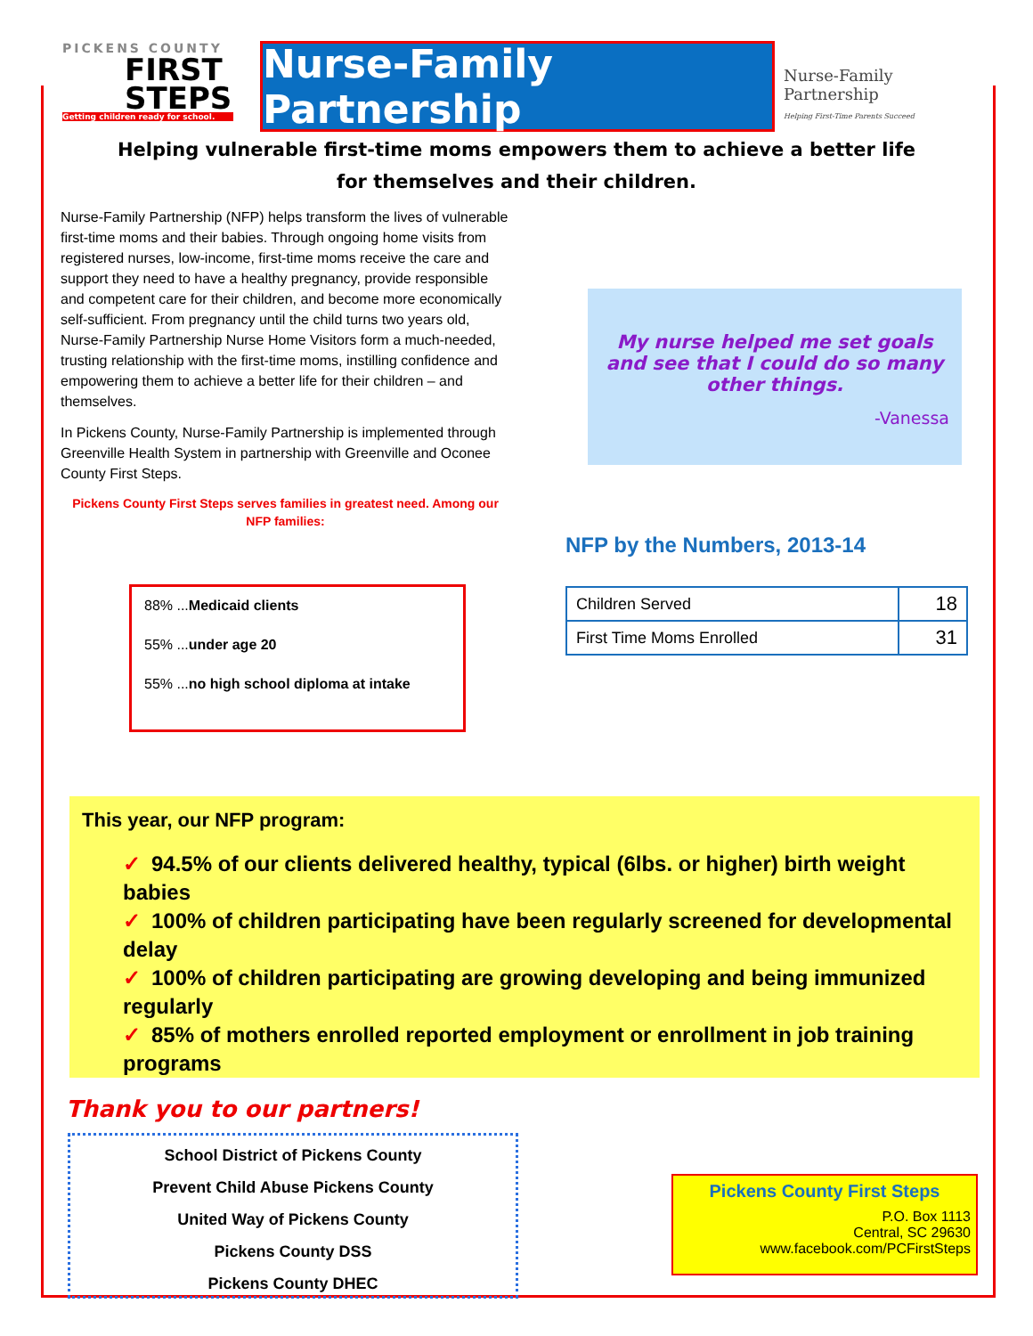PICKENS COUNTY
FIRST
STEPS
Getting children ready for school.
Nurse-Family Partnership
Nurse-Family
Partnership
Helping First-Time Parents Succeed
Helping vulnerable first-time moms empowers them to achieve a better life
for themselves and their children.
Nurse-Family Partnership (NFP) helps transform the lives of vulnerable first-time moms and their babies. Through ongoing home visits from registered nurses, low-income, first-time moms receive the care and support they need to have a healthy pregnancy, provide responsible and competent care for their children, and become more economically self-sufficient. From pregnancy until the child turns two years old, Nurse-Family Partnership Nurse Home Visitors form a much-needed, trusting relationship with the first-time moms, instilling confidence and empowering them to achieve a better life for their children – and themselves.
In Pickens County, Nurse-Family Partnership is implemented through Greenville Health System in partnership with Greenville and Oconee County First Steps.
Pickens County First Steps serves families in greatest need. Among our NFP families:
My nurse helped me set goals and see that I could do so many other things.
-Vanessa
88% ...Medicaid clients
55% ...under age 20
55% ...no high school diploma at intake
NFP by the Numbers, 2013-14
| Children Served | 18 |
| First Time Moms Enrolled | 31 |
This year, our NFP program:
✓ 94.5% of our clients delivered healthy, typical (6lbs. or higher) birth weight babies
✓ 100% of children participating have been regularly screened for developmental delay
✓ 100% of children participating are growing developing and being immunized regularly
✓ 85% of mothers enrolled reported employment or enrollment in job training programs
Thank you to our partners!
School District of Pickens County
Prevent Child Abuse Pickens County
United Way of Pickens County
Pickens County DSS
Pickens County DHEC
Pickens County First Steps
P.O. Box 1113
Central, SC 29630
www.facebook.com/PCFirstSteps